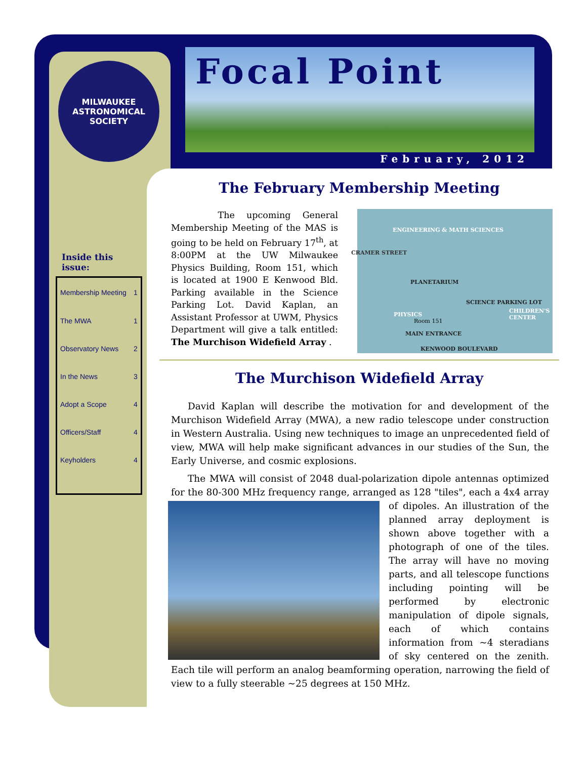MILWAUKEE
ASTRONOMICAL
SOCIETY
Focal Point
February, 2012
Inside this issue:
| Membership Meeting | 1 |
| The MWA | 1 |
| Observatory News | 2 |
| In the News | 3 |
| Adopt a Scope | 4 |
| Officers/Staff | 4 |
| Keyholders | 4 |
The February Membership Meeting
The upcoming General Membership Meeting of the MAS is going to be held on February 17<sup>th</sup>, at 8:00PM at the UW Milwaukee Physics Building, Room 151, which is located at 1900 E Kenwood Bld. Parking available in the Science Parking Lot. David Kaplan, an Assistant Professor at UWM, Physics Department will give a talk entitled: The Murchison Widefield Array .
ENGINEERING & MATH SCIENCES
CRAMER STREET
PLANETARIUM
SCIENCE PARKING LOT
CHILDREN'S CENTER
PHYSICS
Room 151
MAIN ENTRANCE
KENWOOD BOULEVARD
The Murchison Widefield Array
David Kaplan will describe the motivation for and development of the Murchison Widefield Array (MWA), a new radio telescope under construction in Western Australia. Using new techniques to image an unprecedented field of view, MWA will help make significant advances in our studies of the Sun, the Early Universe, and cosmic explosions.
The MWA will consist of 2048 dual-polarization dipole antennas optimized for the 80-300 MHz frequency range, arranged as 128 "tiles", each a 4x4 array of dipoles. An illustration of the planned array deployment is shown above together with a photograph of one of the tiles. The array will have no moving parts, and all telescope functions including pointing will be performed by electronic manipulation of dipole signals, each of which contains information from ~4 steradians of sky centered on the zenith. Each tile will perform an analog beamforming operation, narrowing the field of view to a fully steerable ~25 degrees at 150 MHz.